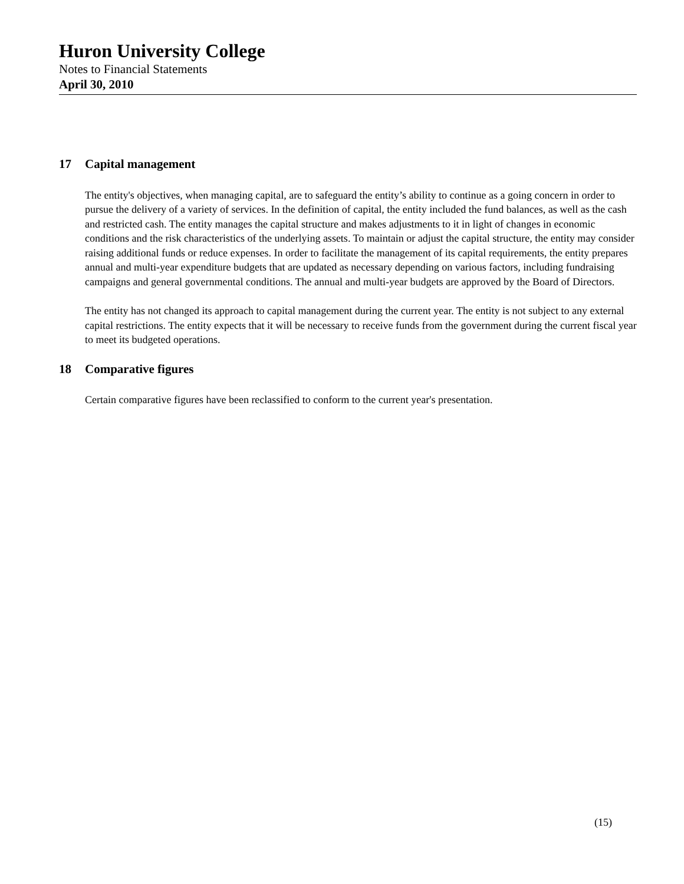Huron University College
Notes to Financial Statements
April 30, 2010
17 Capital management
The entity's objectives, when managing capital, are to safeguard the entity’s ability to continue as a going concern in order to pursue the delivery of a variety of services. In the definition of capital, the entity included the fund balances, as well as the cash and restricted cash. The entity manages the capital structure and makes adjustments to it in light of changes in economic conditions and the risk characteristics of the underlying assets. To maintain or adjust the capital structure, the entity may consider raising additional funds or reduce expenses. In order to facilitate the management of its capital requirements, the entity prepares annual and multi-year expenditure budgets that are updated as necessary depending on various factors, including fundraising campaigns and general governmental conditions. The annual and multi-year budgets are approved by the Board of Directors.
The entity has not changed its approach to capital management during the current year. The entity is not subject to any external capital restrictions. The entity expects that it will be necessary to receive funds from the government during the current fiscal year to meet its budgeted operations.
18 Comparative figures
Certain comparative figures have been reclassified to conform to the current year's presentation.
(15)